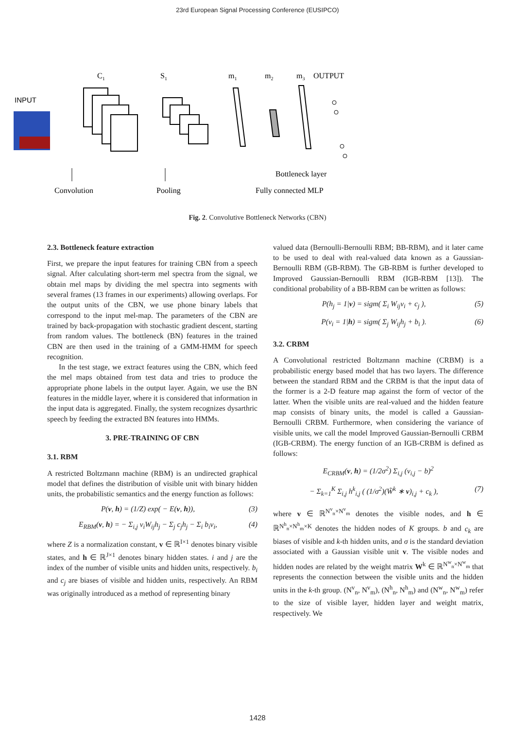23rd European Signal Processing Conference (EUSIPCO)
C1
S1
m1
m2
m3
OUTPUT
INPUT
Bottleneck layer
Convolution
Pooling
Fully connected MLP
Fig. 2. Convolutive Bottleneck Networks (CBN)
2.3. Bottleneck feature extraction
First, we prepare the input features for training CBN from a speech signal. After calculating short-term mel spectra from the signal, we obtain mel maps by dividing the mel spectra into segments with several frames (13 frames in our experiments) allowing overlaps. For the output units of the CBN, we use phone binary labels that correspond to the input mel-map. The parameters of the CBN are trained by back-propagation with stochastic gradient descent, starting from random values. The bottleneck (BN) features in the trained CBN are then used in the training of a GMM-HMM for speech recognition.
In the test stage, we extract features using the CBN, which feed the mel maps obtained from test data and tries to produce the appropriate phone labels in the output layer. Again, we use the BN features in the middle layer, where it is considered that information in the input data is aggregated. Finally, the system recognizes dysarthric speech by feeding the extracted BN features into HMMs.
3. PRE-TRAINING OF CBN
3.1. RBM
A restricted Boltzmann machine (RBM) is an undirected graphical model that defines the distribution of visible unit with binary hidden units, the probabilistic semantics and the energy function as follows:
P(v, h) = (1/Z) exp( − E(v, h)), (3)
E<sub>RBM</sub>(v, h) = − Σ<sub>i,j</sub> v<sub>i</sub>W<sub>ij</sub>h<sub>j</sub> − Σ<sub>j</sub> c<sub>j</sub>h<sub>j</sub> − Σ<sub>i</sub> b<sub>i</sub>v<sub>i</sub>, (4)
where Z is a normalization constant, v ∈ ℝ<sup>I×1</sup> denotes binary visible states, and h ∈ ℝ<sup>J×1</sup> denotes binary hidden states. i and j are the index of the number of visible units and hidden units, respectively. b<sub>i</sub> and c<sub>j</sub> are biases of visible and hidden units, respectively. An RBM was originally introduced as a method of representing binary
valued data (Bernoulli-Bernoulli RBM; BB-RBM), and it later came to be used to deal with real-valued data known as a Gaussian-Bernoulli RBM (GB-RBM). The GB-RBM is further developed to Improved Gaussian-Bernoulli RBM (IGB-RBM [13]). The conditional probability of a BB-RBM can be written as follows:
P(h<sub>j</sub> = 1|v) = sigm( Σ<sub>i</sub> W<sub>ij</sub>v<sub>i</sub> + c<sub>j</sub> ), (5)
P(v<sub>i</sub> = 1|h) = sigm( Σ<sub>j</sub> W<sub>ij</sub>h<sub>j</sub> + b<sub>i</sub> ). (6)
3.2. CRBM
A Convolutional restricted Boltzmann machine (CRBM) is a probabilistic energy based model that has two layers. The difference between the standard RBM and the CRBM is that the input data of the former is a 2-D feature map against the form of vector of the latter. When the visible units are real-valued and the hidden feature map consists of binary units, the model is called a Gaussian-Bernoulli CRBM. Furthermore, when considering the variance of visible units, we call the model Improved Gaussian-Bernoulli CRBM (IGB-CRBM). The energy function of an IGB-CRBM is defined as follows:
E<sub>CRBM</sub>(v, h) = (1/2σ<sup>2</sup>) Σ<sub>i,j</sub> (v<sub>i,j</sub> − b)<sup>2</sup>
− Σ<sub>k=1</sub><sup>K</sup> Σ<sub>i,j</sub> h<sup>k</sup><sub>i,j</sub> ( (1/σ<sup>2</sup>)(W̃<sup>k</sup> ∗ v)<sub>i,j</sub> + c<sub>k</sub> ), (7)
where v ∈ ℝ<sup>N<sup>v</sup><sub>n</sub>×N<sup>v</sup><sub>m</sub></sup> denotes the visible nodes, and h ∈ ℝ<sup>N<sup>h</sup><sub>n</sub>×N<sup>h</sup><sub>m</sub>×K</sup> denotes the hidden nodes of K groups. b and c<sub>k</sub> are biases of visible and k-th hidden units, and σ is the standard deviation associated with a Gaussian visible unit v. The visible nodes and hidden nodes are related by the weight matrix W<sup>k</sup> ∈ ℝ<sup>N<sup>w</sup><sub>n</sub>×N<sup>w</sup><sub>m</sub></sup> that represents the connection between the visible units and the hidden units in the k-th group. (N<sup>v</sup><sub>n</sub>, N<sup>v</sup><sub>m</sub>), (N<sup>h</sup><sub>n</sub>, N<sup>h</sup><sub>m</sub>) and (N<sup>w</sup><sub>n</sub>, N<sup>w</sup><sub>m</sub>) refer to the size of visible layer, hidden layer and weight matrix, respectively. We
1428